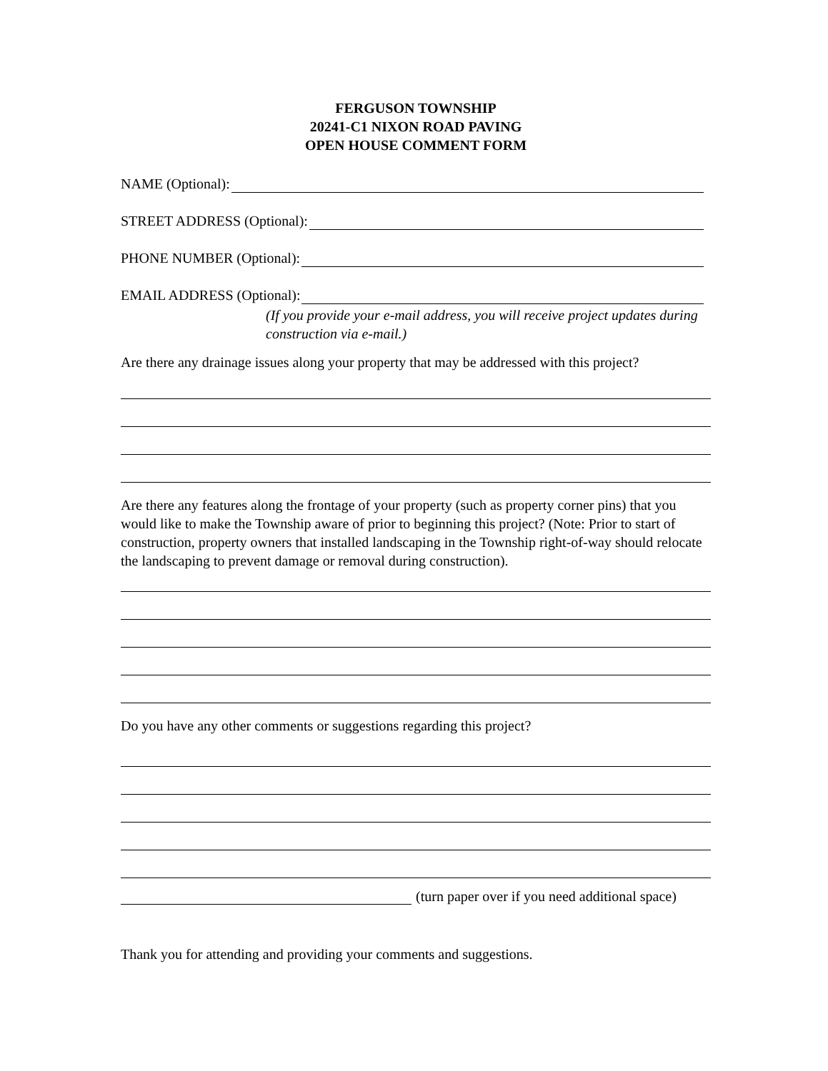FERGUSON TOWNSHIP
20241-C1 NIXON ROAD PAVING
OPEN HOUSE COMMENT FORM
NAME (Optional):
STREET ADDRESS (Optional):
PHONE NUMBER (Optional):
EMAIL ADDRESS (Optional):
(If you provide your e-mail address, you will receive project updates during construction via e-mail.)
Are there any drainage issues along your property that may be addressed with this project?
Are there any features along the frontage of your property (such as property corner pins) that you would like to make the Township aware of prior to beginning this project? (Note: Prior to start of construction, property owners that installed landscaping in the Township right-of-way should relocate the landscaping to prevent damage or removal during construction).
Do you have any other comments or suggestions regarding this project?
(turn paper over if you need additional space)
Thank you for attending and providing your comments and suggestions.